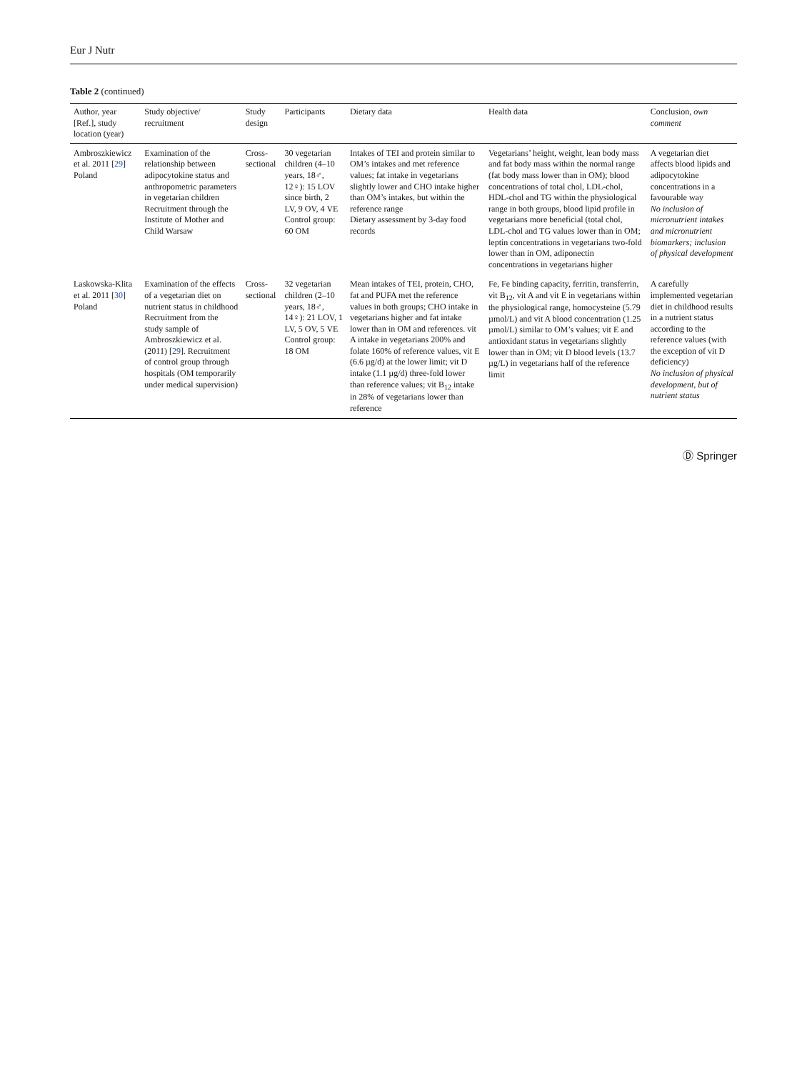Eur J Nutr
Table 2 (continued)
| Author, year [Ref.], study location (year) | Study objective/ recruitment | Study design | Participants | Dietary data | Health data | Conclusion, own comment |
| --- | --- | --- | --- | --- | --- | --- |
| Ambroszkiewicz et al. 2011 [ 29 ] Poland | Examination of the relationship between adipocytokine status and anthropometric parameters in vegetarian children Recruitment through the Institute of Mother and Child Warsaw | Cross-sectional | 30 vegetarian children (4–10 years, 18♂, 12♀): 15 LOV since birth, 2 LV, 9 OV, 4 VE Control group: 60 OM | Intakes of TEI and protein similar to OM’s intakes and met reference values; fat intake in vegetarians slightly lower and CHO intake higher than OM’s intakes, but within the reference range Dietary assessment by 3-day food records | Vegetarians’ height, weight, lean body mass and fat body mass within the normal range (fat body mass lower than in OM); blood concentrations of total chol, LDL-chol, HDL-chol and TG within the physiological range in both groups, blood lipid profile in vegetarians more beneficial (total chol, LDL-chol and TG values lower than in OM; leptin concentrations in vegetarians two-fold lower than in OM, adiponectin concentrations in vegetarians higher | A vegetarian diet affects blood lipids and adipocytokine concentrations in a favourable way No inclusion of micronutrient intakes and micronutrient biomarkers; inclusion of physical development |
| Laskowska-Klita et al. 2011 [ 30 ] Poland | Examination of the effects of a vegetarian diet on nutrient status in childhood Recruitment from the study sample of Ambroszkiewicz et al. (2011) [ 29 ]. Recruitment of control group through hospitals (OM temporarily under medical supervision) | Cross-sectional | 32 vegetarian children (2–10 years, 18♂, 14♀): 21 LOV, 1 LV, 5 OV, 5 VE Control group: 18 OM | Mean intakes of TEI, protein, CHO, fat and PUFA met the reference values in both groups; CHO intake in vegetarians higher and fat intake lower than in OM and references. vit A intake in vegetarians 200% and folate 160% of reference values, vit E (6.6 µg/d) at the lower limit; vit D intake (1.1 µg/d) three-fold lower than reference values; vit B<sub>12</sub> intake in 28% of vegetarians lower than reference | Fe, Fe binding capacity, ferritin, transferrin, vit B<sub>12</sub>, vit A and vit E in vegetarians within the physiological range, homocysteine (5.79 µmol/L) and vit A blood concentration (1.25 µmol/L) similar to OM’s values; vit E and antioxidant status in vegetarians slightly lower than in OM; vit D blood levels (13.7 µg/L) in vegetarians half of the reference limit | A carefully implemented vegetarian diet in childhood results in a nutrient status according to the reference values (with the exception of vit D deficiency) No inclusion of physical development, but of nutrient status |
Ⓓ Springer